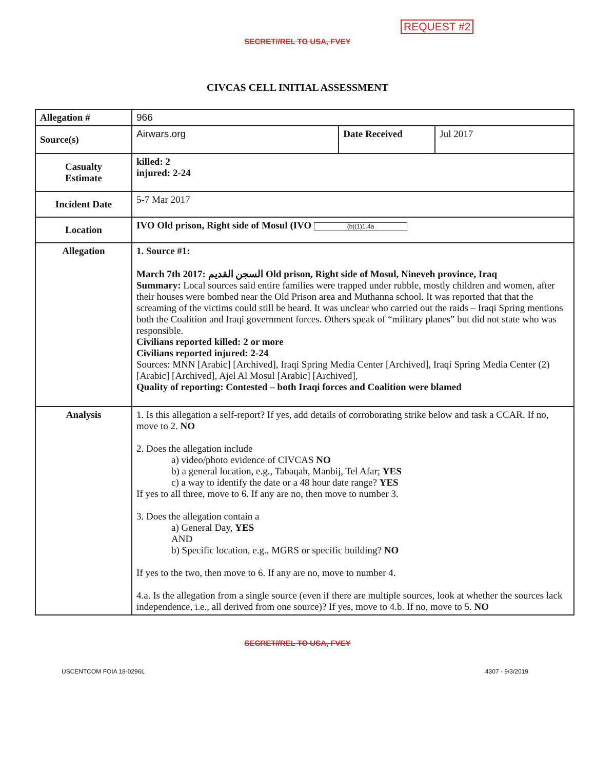REQUEST #2
SECRET//REL TO USA, FVEY
CIVCAS CELL INITIAL ASSESSMENT
| Allegation # | 966 | | |
| Source(s) | Airwars.org | Date Received | Jul 2017 |
| Casualty Estimate | killed: 2 injured: 2-24 | | |
| Incident Date | 5-7 Mar 2017 | | |
| Location | IVO Old prison, Right side of Mosul (IVO (b)(1)1.4a | | |
| Allegation | 1. Source #1: March 7th 2017: السجن القديم Old prison, Right side of Mosul, Nineveh province, Iraq Summary: Local sources said entire families were trapped under rubble, mostly children and women, after their houses were bombed near the Old Prison area and Muthanna school. It was reported that that the screaming of the victims could still be heard. It was unclear who carried out the raids – Iraqi Spring mentions both the Coalition and Iraqi government forces. Others speak of “military planes” but did not state who was responsible. Civilians reported killed: 2 or more Civilians reported injured: 2-24 Sources: MNN [Arabic] [Archived], Iraqi Spring Media Center [Archived], Iraqi Spring Media Center (2) [Arabic] [Archived], Ajel Al Mosul [Arabic] [Archived], Quality of reporting: Contested – both Iraqi forces and Coalition were blamed | | |
| Analysis | 1. Is this allegation a self-report? If yes, add details of corroborating strike below and task a CCAR. If no, move to 2. NO 2. Does the allegation include a) video/photo evidence of CIVCAS NO b) a general location, e.g., Tabaqah, Manbij, Tel Afar; YES c) a way to identify the date or a 48 hour date range? YES If yes to all three, move to 6. If any are no, then move to number 3. 3. Does the allegation contain a a) General Day, YES AND b) Specific location, e.g., MGRS or specific building? NO If yes to the two, then move to 6. If any are no, move to number 4. 4.a. Is the allegation from a single source (even if there are multiple sources, look at whether the sources lack independence, i.e., all derived from one source)? If yes, move to 4.b. If no, move to 5. NO | | |
SECRET//REL TO USA, FVEY
USCENTCOM FOIA 18-0296L 4307 - 9/3/2019